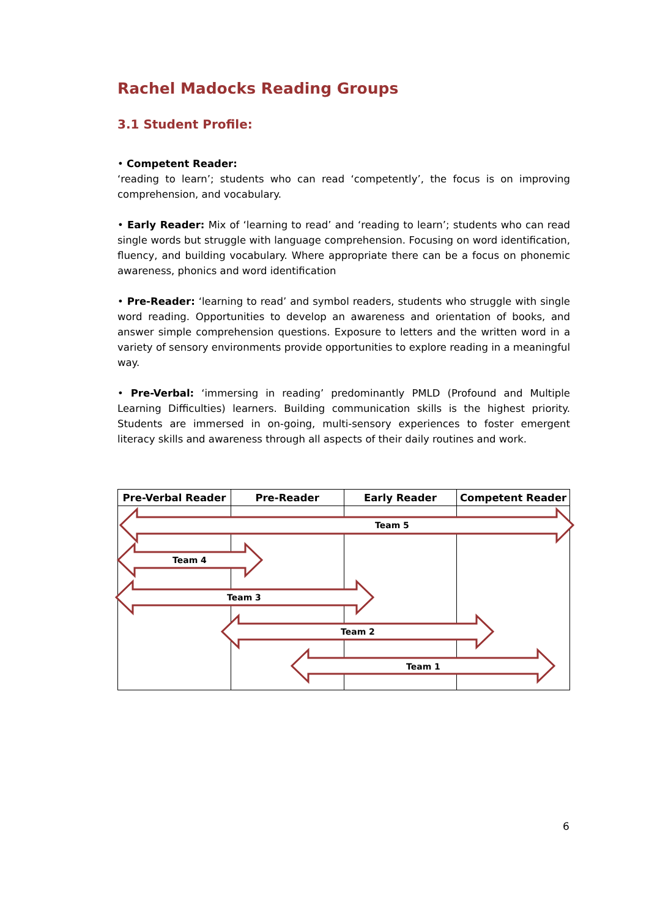Rachel Madocks Reading Groups
3.1 Student Profile:
• Competent Reader:
‘reading to learn’; students who can read ‘competently’, the focus is on improving comprehension, and vocabulary.
• Early Reader: Mix of ‘learning to read’ and ‘reading to learn’; students who can read single words but struggle with language comprehension. Focusing on word identification, fluency, and building vocabulary. Where appropriate there can be a focus on phonemic awareness, phonics and word identification
• Pre-Reader: ‘learning to read’ and symbol readers, students who struggle with single word reading. Opportunities to develop an awareness and orientation of books, and answer simple comprehension questions. Exposure to letters and the written word in a variety of sensory environments provide opportunities to explore reading in a meaningful way.
• Pre-Verbal: ‘immersing in reading’ predominantly PMLD (Profound and Multiple Learning Difficulties) learners. Building communication skills is the highest priority. Students are immersed in on-going, multi-sensory experiences to foster emergent literacy skills and awareness through all aspects of their daily routines and work.
| Pre-Verbal Reader | Pre-Reader | Early Reader | Competent Reader |
| --- | --- | --- | --- |
Team 5
Team 4
Team 3
Team 2
Team 1
6